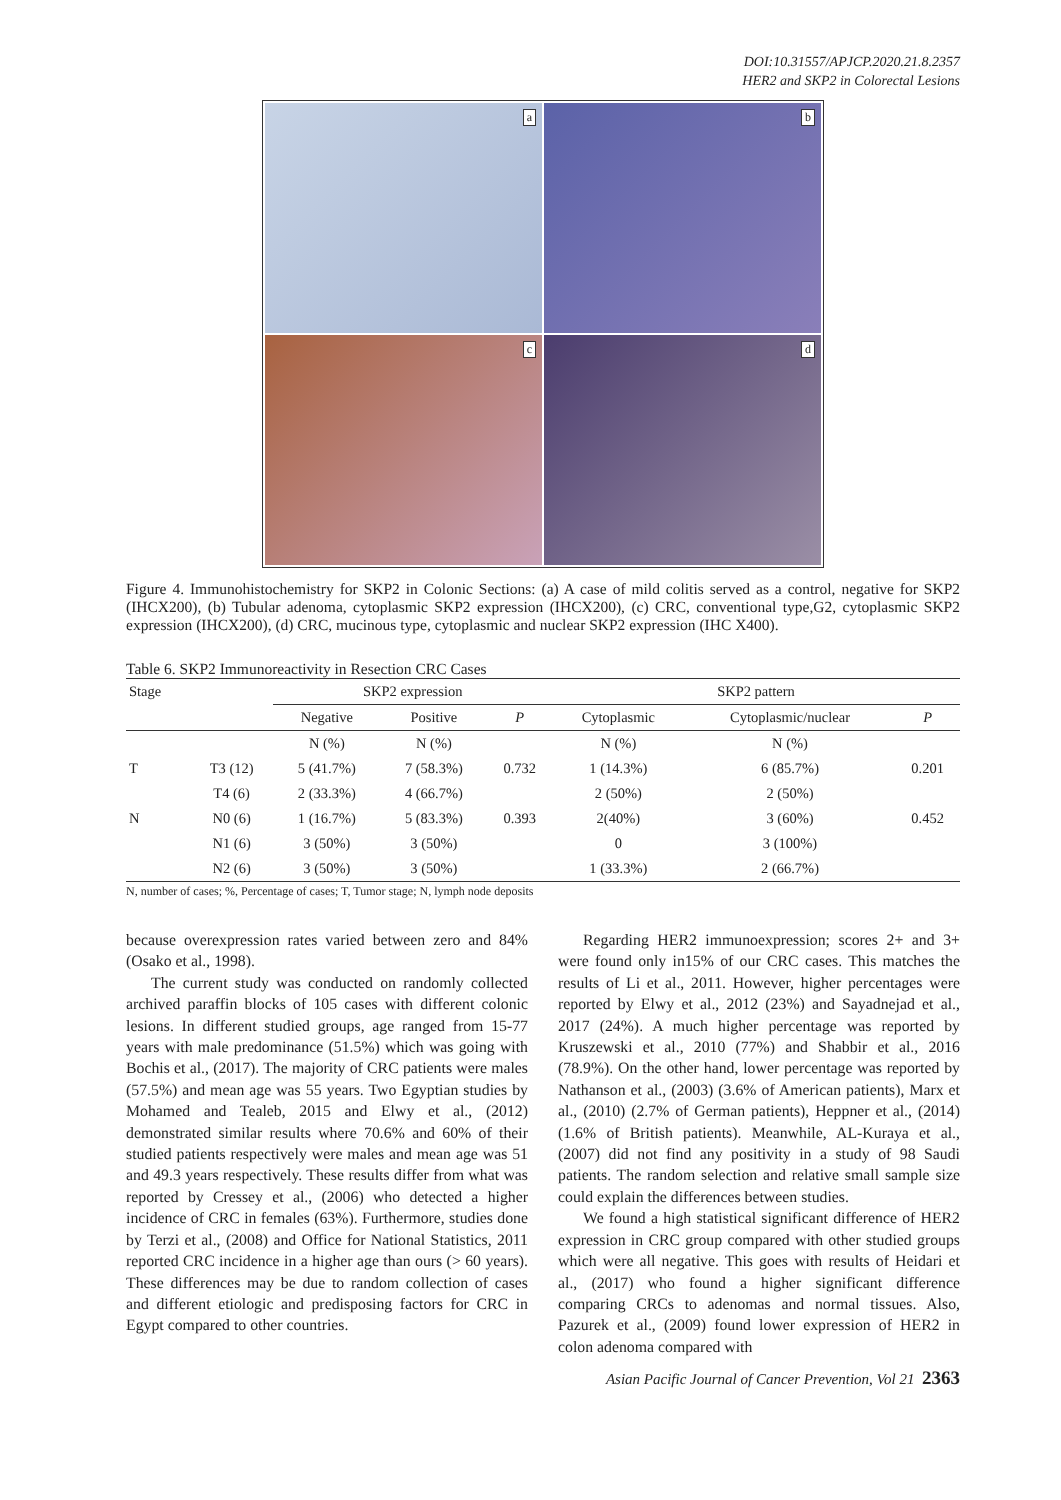DOI:10.31557/APJCP.2020.21.8.2357
HER2 and SKP2 in Colorectal Lesions
a
b
c
d
Figure 4. Immunohistochemistry for SKP2 in Colonic Sections: (a) A case of mild colitis served as a control, negative for SKP2 (IHCX200), (b) Tubular adenoma, cytoplasmic SKP2 expression (IHCX200), (c) CRC, conventional type,G2, cytoplasmic SKP2 expression (IHCX200), (d) CRC, mucinous type, cytoplasmic and nuclear SKP2 expression (IHC X400).
Table 6. SKP2 Immunoreactivity in Resection CRC Cases
| Stage | | SKP2 expression | | | SKP2 pattern | | |
| --- | --- | --- | --- | --- | --- | --- | --- |
| | | Negative | Positive | P | Cytoplasmic | Cytoplasmic/nuclear | P |
| | | N (%) | N (%) | | N (%) | N (%) | |
| T | T3 (12) | 5 (41.7%) | 7 (58.3%) | 0.732 | 1 (14.3%) | 6 (85.7%) | 0.201 |
| | T4 (6) | 2 (33.3%) | 4 (66.7%) | | 2 (50%) | 2 (50%) | |
| N | N0 (6) | 1 (16.7%) | 5 (83.3%) | 0.393 | 2(40%) | 3 (60%) | 0.452 |
| | N1 (6) | 3 (50%) | 3 (50%) | | 0 | 3 (100%) | |
| | N2 (6) | 3 (50%) | 3 (50%) | | 1 (33.3%) | 2 (66.7%) | |
N, number of cases; %, Percentage of cases; T, Tumor stage; N, lymph node deposits
because overexpression rates varied between zero and 84% (Osako et al., 1998).
The current study was conducted on randomly collected archived paraffin blocks of 105 cases with different colonic lesions. In different studied groups, age ranged from 15-77 years with male predominance (51.5%) which was going with Bochis et al., (2017). The majority of CRC patients were males (57.5%) and mean age was 55 years. Two Egyptian studies by Mohamed and Tealeb, 2015 and Elwy et al., (2012) demonstrated similar results where 70.6% and 60% of their studied patients respectively were males and mean age was 51 and 49.3 years respectively. These results differ from what was reported by Cressey et al., (2006) who detected a higher incidence of CRC in females (63%). Furthermore, studies done by Terzi et al., (2008) and Office for National Statistics, 2011 reported CRC incidence in a higher age than ours (> 60 years). These differences may be due to random collection of cases and different etiologic and predisposing factors for CRC in Egypt compared to other countries.
Regarding HER2 immunoexpression; scores 2+ and 3+ were found only in15% of our CRC cases. This matches the results of Li et al., 2011. However, higher percentages were reported by Elwy et al., 2012 (23%) and Sayadnejad et al., 2017 (24%). A much higher percentage was reported by Kruszewski et al., 2010 (77%) and Shabbir et al., 2016 (78.9%). On the other hand, lower percentage was reported by Nathanson et al., (2003) (3.6% of American patients), Marx et al., (2010) (2.7% of German patients), Heppner et al., (2014) (1.6% of British patients). Meanwhile, AL-Kuraya et al., (2007) did not find any positivity in a study of 98 Saudi patients. The random selection and relative small sample size could explain the differences between studies.
We found a high statistical significant difference of HER2 expression in CRC group compared with other studied groups which were all negative. This goes with results of Heidari et al., (2017) who found a higher significant difference comparing CRCs to adenomas and normal tissues. Also, Pazurek et al., (2009) found lower expression of HER2 in colon adenoma compared with
Asian Pacific Journal of Cancer Prevention, Vol 21 2363